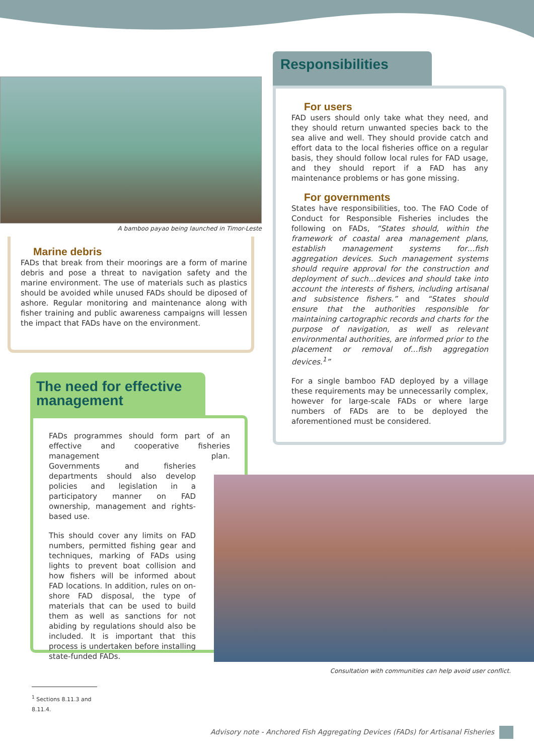A bamboo payao being launched in Timor-Leste
Marine debris
FADs that break from their moorings are a form of marine debris and pose a threat to navigation safety and the marine environment. The use of materials such as plastics should be avoided while unused FADs should be diposed of ashore. Regular monitoring and maintenance along with fisher training and public awareness campaigns will lessen the impact that FADs have on the environment.
The need for effective management
FADs programmes should form part of an effective and cooperative fisheries management plan. Governments and fisheries departments should also develop policies and legislation in a participatory manner on FAD ownership, management and rights-based use.
This should cover any limits on FAD numbers, permitted fishing gear and techniques, marking of FADs using lights to prevent boat collision and how fishers will be informed about FAD locations. In addition, rules on on-shore FAD disposal, the type of materials that can be used to build them as well as sanctions for not abiding by regulations should also be included. It is important that this process is undertaken before installing state-funded FADs.
Responsibilities
For users
FAD users should only take what they need, and they should return unwanted species back to the sea alive and well. They should provide catch and effort data to the local fisheries office on a regular basis, they should follow local rules for FAD usage, and they should report if a FAD has any maintenance problems or has gone missing.
For governments
States have responsibilities, too. The FAO Code of Conduct for Responsible Fisheries includes the following on FADs, “States should, within the framework of coastal area management plans, establish management systems for…fish aggregation devices. Such management systems should require approval for the construction and deployment of such…devices and should take into account the interests of fishers, including artisanal and subsistence fishers.” and “States should ensure that the authorities responsible for maintaining cartographic records and charts for the purpose of navigation, as well as relevant environmental authorities, are informed prior to the placement or removal of…fish aggregation devices.<sup>1</sup>”
For a single bamboo FAD deployed by a village these requirements may be unnecessarily complex, however for large-scale FADs or where large numbers of FADs are to be deployed the aforementioned must be considered.
Consultation with communities can help avoid user conflict.
<sup>1</sup> Sections 8.11.3 and 8.11.4.
Advisory note - Anchored Fish Aggregating Devices (FADs) for Artisanal Fisheries